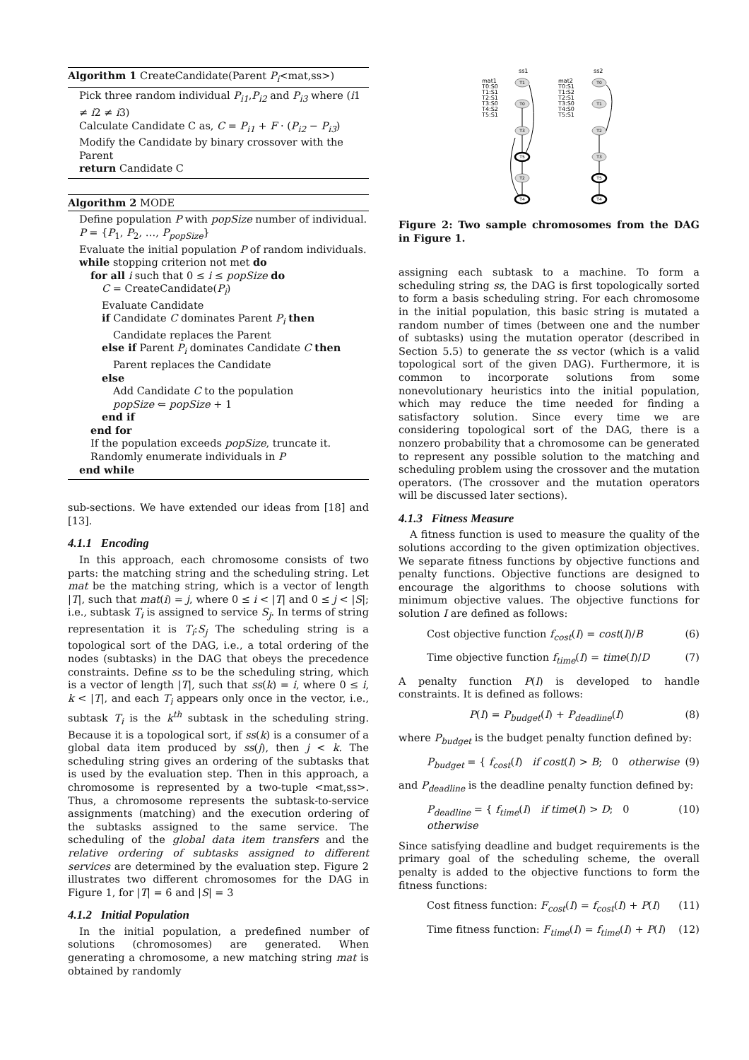Algorithm 1 CreateCandidate(Parent P<sub>i</sub><mat,ss>)
Pick three random individual P<sub>i1</sub>,P<sub>i2</sub> and P<sub>i3</sub> where (i1 ≠ i2 ≠ i3)
Calculate Candidate C as, C = P<sub>i1</sub> + F · (P<sub>i2</sub> − P<sub>i3</sub>)
Modify the Candidate by binary crossover with the Parent
return Candidate C
Algorithm 2 MODE
Define population P with popSize number of individual.
P = {P<sub>1</sub>, P<sub>2</sub>, …, P<sub>popSize</sub>}
Evaluate the initial population P of random individuals.
while stopping criterion not met do
for all i such that 0 ≤ i ≤ popSize do
C = CreateCandidate(P<sub>i</sub>)
Evaluate Candidate
if Candidate C dominates Parent P<sub>i</sub> then
Candidate replaces the Parent
else if Parent P<sub>i</sub> dominates Candidate C then
Parent replaces the Candidate
else
Add Candidate C to the population
popSize ⇐ popSize + 1
end if
end for
If the population exceeds popSize, truncate it.
Randomly enumerate individuals in P
end while
sub-sections. We have extended our ideas from [18] and [13].
4.1.1 Encoding
In this approach, each chromosome consists of two parts: the matching string and the scheduling string. Let mat be the matching string, which is a vector of length |T|, such that mat(i) = j, where 0 ≤ i < |T| and 0 ≤ j < |S|; i.e., subtask T<sub>i</sub> is assigned to service S<sub>j</sub>. In terms of string representation it is T<sub>i</sub>:S<sub>j</sub> The scheduling string is a topological sort of the DAG, i.e., a total ordering of the nodes (subtasks) in the DAG that obeys the precedence constraints. Define ss to be the scheduling string, which is a vector of length |T|, such that ss(k) = i, where 0 ≤ i, k < |T|, and each T<sub>i</sub> appears only once in the vector, i.e., subtask T<sub>i</sub> is the k<sup>th</sup> subtask in the scheduling string. Because it is a topological sort, if ss(k) is a consumer of a global data item produced by ss(j), then j < k. The scheduling string gives an ordering of the subtasks that is used by the evaluation step. Then in this approach, a chromosome is represented by a two-tuple <mat,ss>. Thus, a chromosome represents the subtask-to-service assignments (matching) and the execution ordering of the subtasks assigned to the same service. The scheduling of the global data item transfers and the relative ordering of subtasks assigned to different services are determined by the evaluation step. Figure 2 illustrates two different chromosomes for the DAG in Figure 1, for |T| = 6 and |S| = 3
4.1.2 Initial Population
In the initial population, a predefined number of solutions (chromosomes) are generated. When generating a chromosome, a new matching string mat is obtained by randomly
ss1
ss2
mat1
T0:S0
T1:S1
T2:S1
T3:S0
T4:S2
T5:S1
mat2
T0:S1
T1:S2
T2:S1
T3:S0
T4:S0
T5:S1
T1
T0
T3
T5
T2
T4
T0
T1
T2
T3
T5
T4
Figure 2: Two sample chromosomes from the DAG in Figure 1.
assigning each subtask to a machine. To form a scheduling string ss, the DAG is first topologically sorted to form a basis scheduling string. For each chromosome in the initial population, this basic string is mutated a random number of times (between one and the number of subtasks) using the mutation operator (described in Section 5.5) to generate the ss vector (which is a valid topological sort of the given DAG). Furthermore, it is common to incorporate solutions from some nonevolutionary heuristics into the initial population, which may reduce the time needed for finding a satisfactory solution. Since every time we are considering topological sort of the DAG, there is a nonzero probability that a chromosome can be generated to represent any possible solution to the matching and scheduling problem using the crossover and the mutation operators. (The crossover and the mutation operators will be discussed later sections).
4.1.3 Fitness Measure
A fitness function is used to measure the quality of the solutions according to the given optimization objectives. We separate fitness functions by objective functions and penalty functions. Objective functions are designed to encourage the algorithms to choose solutions with minimum objective values. The objective functions for solution I are defined as follows:
Cost objective function f<sub>cost</sub>(I) = cost(I)/B (6)
Time objective function f<sub>time</sub>(I) = time(I)/D (7)
A penalty function P(I) is developed to handle constraints. It is defined as follows:
P(I) = P<sub>budget</sub>(I) + P<sub>deadline</sub>(I) (8)
where P<sub>budget</sub> is the budget penalty function defined by:
P<sub>budget</sub> = { f<sub>cost</sub>(I) if cost(I) > B; 0 otherwise (9)
and P<sub>deadline</sub> is the deadline penalty function defined by:
P<sub>deadline</sub> = { f<sub>time</sub>(I) if time(I) > D; 0 otherwise (10)
Since satisfying deadline and budget requirements is the primary goal of the scheduling scheme, the overall penalty is added to the objective functions to form the fitness functions:
Cost fitness function: F<sub>cost</sub>(I) = f<sub>cost</sub>(I) + P(I) (11)
Time fitness function: F<sub>time</sub>(I) = f<sub>time</sub>(I) + P(I) (12)